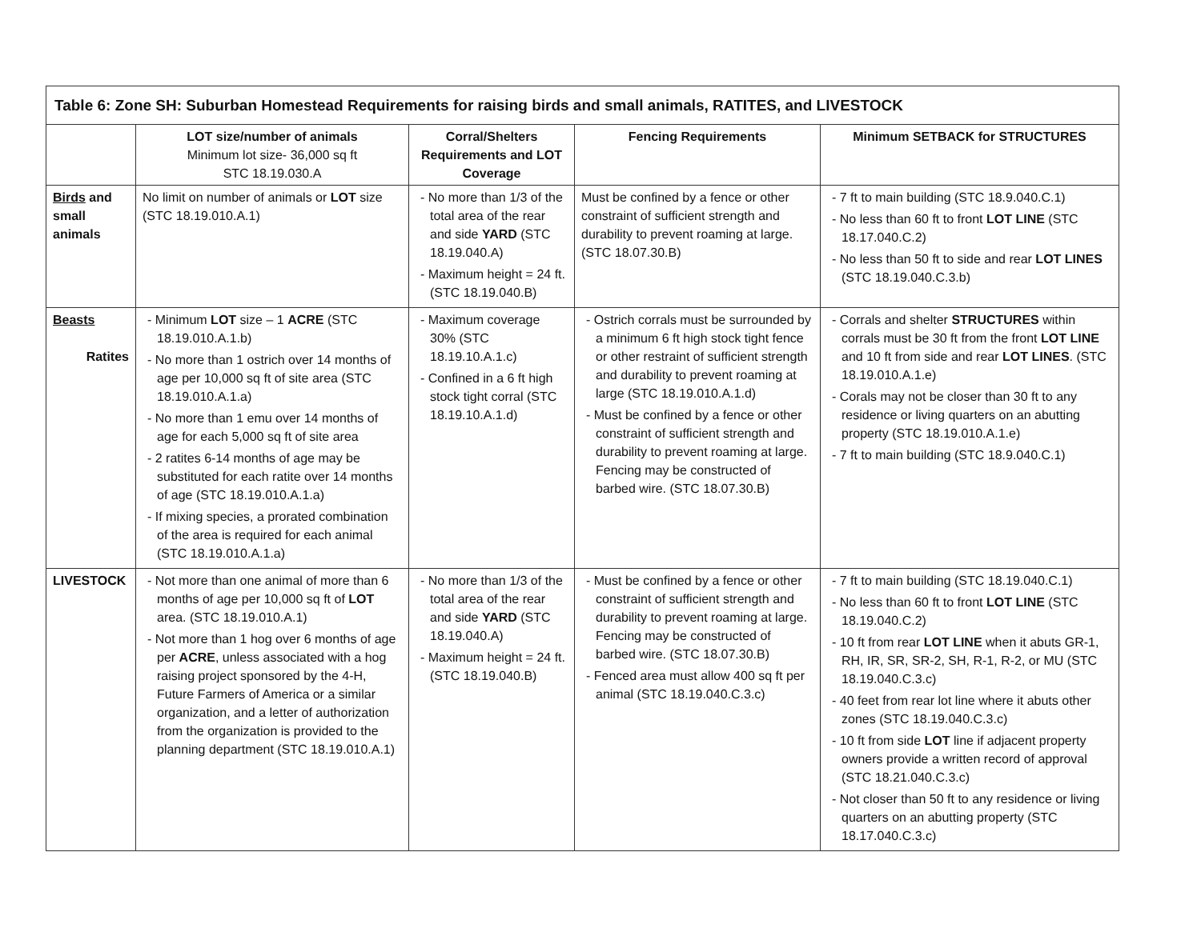| Table 6: Zone SH: Suburban Homestead Requirements for raising birds and small animals, RATITES, and LIVESTOCK | | | | |
| --- | --- | --- | --- | --- |
| | LOT size/number of animals Minimum lot size- 36,000 sq ft STC 18.19.030.A | Corral/Shelters Requirements and LOT Coverage | Fencing Requirements | Minimum SETBACK for STRUCTURES |
| Birds and small animals | No limit on number of animals or LOT size (STC 18.19.010.A.1) | - No more than 1/3 of the total area of the rear and side YARD (STC 18.19.040.A) - Maximum height = 24 ft. (STC 18.19.040.B) | Must be confined by a fence or other constraint of sufficient strength and durability to prevent roaming at large. (STC 18.07.30.B) | - 7 ft to main building (STC 18.9.040.C.1) - No less than 60 ft to front LOT LINE (STC 18.17.040.C.2) - No less than 50 ft to side and rear LOT LINES (STC 18.19.040.C.3.b) |
| Beasts Ratites | - Minimum LOT size – 1 ACRE (STC 18.19.010.A.1.b) - No more than 1 ostrich over 14 months of age per 10,000 sq ft of site area (STC 18.19.010.A.1.a) - No more than 1 emu over 14 months of age for each 5,000 sq ft of site area - 2 ratites 6-14 months of age may be substituted for each ratite over 14 months of age (STC 18.19.010.A.1.a) - If mixing species, a prorated combination of the area is required for each animal (STC 18.19.010.A.1.a) | - Maximum coverage 30% (STC 18.19.10.A.1.c) - Confined in a 6 ft high stock tight corral (STC 18.19.10.A.1.d) | - Ostrich corrals must be surrounded by a minimum 6 ft high stock tight fence or other restraint of sufficient strength and durability to prevent roaming at large (STC 18.19.010.A.1.d) - Must be confined by a fence or other constraint of sufficient strength and durability to prevent roaming at large. Fencing may be constructed of barbed wire. (STC 18.07.30.B) | - Corrals and shelter STRUCTURES within corrals must be 30 ft from the front LOT LINE and 10 ft from side and rear LOT LINES . (STC 18.19.010.A.1.e) - Corals may not be closer than 30 ft to any residence or living quarters on an abutting property (STC 18.19.010.A.1.e) - 7 ft to main building (STC 18.9.040.C.1) |
| LIVESTOCK | - Not more than one animal of more than 6 months of age per 10,000 sq ft of LOT area. (STC 18.19.010.A.1) - Not more than 1 hog over 6 months of age per ACRE , unless associated with a hog raising project sponsored by the 4-H, Future Farmers of America or a similar organization, and a letter of authorization from the organization is provided to the planning department (STC 18.19.010.A.1) | - No more than 1/3 of the total area of the rear and side YARD (STC 18.19.040.A) - Maximum height = 24 ft. (STC 18.19.040.B) | - Must be confined by a fence or other constraint of sufficient strength and durability to prevent roaming at large. Fencing may be constructed of barbed wire. (STC 18.07.30.B) - Fenced area must allow 400 sq ft per animal (STC 18.19.040.C.3.c) | - 7 ft to main building (STC 18.19.040.C.1) - No less than 60 ft to front LOT LINE (STC 18.19.040.C.2) - 10 ft from rear LOT LINE when it abuts GR-1, RH, IR, SR, SR-2, SH, R-1, R-2, or MU (STC 18.19.040.C.3.c) - 40 feet from rear lot line where it abuts other zones (STC 18.19.040.C.3.c) - 10 ft from side LOT line if adjacent property owners provide a written record of approval (STC 18.21.040.C.3.c) - Not closer than 50 ft to any residence or living quarters on an abutting property (STC 18.17.040.C.3.c) |